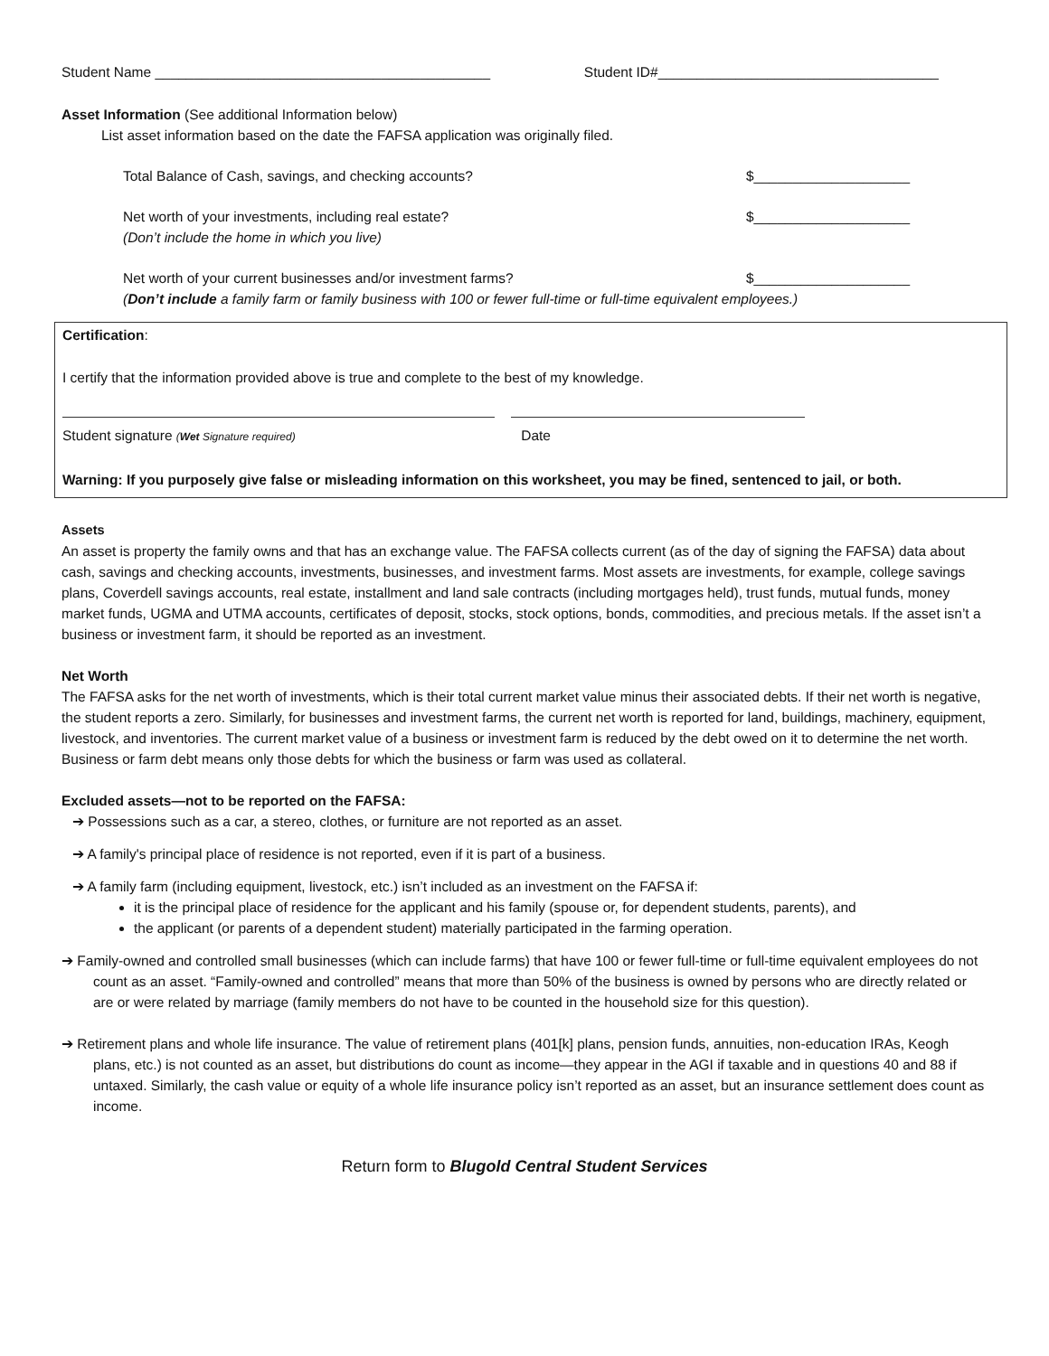Student Name ___________________________________________ Student ID#____________________________________
Asset Information (See additional Information below)
List asset information based on the date the FAFSA application was originally filed.
Total Balance of Cash, savings, and checking accounts? $____________________
Net worth of your investments, including real estate? $____________________
(Don’t include the home in which you live)
Net worth of your current businesses and/or investment farms? $____________________
(Don’t include a family farm or family business with 100 or fewer full-time or full-time equivalent employees.)
Certification:
I certify that the information provided above is true and complete to the best of my knowledge.
Student signature (Wet Signature required) Date
Warning: If you purposely give false or misleading information on this worksheet, you may be fined, sentenced to jail, or both.
Assets
An asset is property the family owns and that has an exchange value. The FAFSA collects current (as of the day of signing the FAFSA) data about cash, savings and checking accounts, investments, businesses, and investment farms. Most assets are investments, for example, college savings plans, Coverdell savings accounts, real estate, installment and land sale contracts (including mortgages held), trust funds, mutual funds, money market funds, UGMA and UTMA accounts, certificates of deposit, stocks, stock options, bonds, commodities, and precious metals. If the asset isn’t a business or investment farm, it should be reported as an investment.
Net Worth
The FAFSA asks for the net worth of investments, which is their total current market value minus their associated debts. If their net worth is negative, the student reports a zero. Similarly, for businesses and investment farms, the current net worth is reported for land, buildings, machinery, equipment, livestock, and inventories. The current market value of a business or investment farm is reduced by the debt owed on it to determine the net worth. Business or farm debt means only those debts for which the business or farm was used as collateral.
Excluded assets—not to be reported on the FAFSA:
➔ Possessions such as a car, a stereo, clothes, or furniture are not reported as an asset.
➔ A family's principal place of residence is not reported, even if it is part of a business.
➔ A family farm (including equipment, livestock, etc.) isn’t included as an investment on the FAFSA if:
it is the principal place of residence for the applicant and his family (spouse or, for dependent students, parents), and
the applicant (or parents of a dependent student) materially participated in the farming operation.
➔ Family-owned and controlled small businesses (which can include farms) that have 100 or fewer full-time or full-time equivalent employees do not count as an asset. “Family-owned and controlled” means that more than 50% of the business is owned by persons who are directly related or are or were related by marriage (family members do not have to be counted in the household size for this question).
➔ Retirement plans and whole life insurance. The value of retirement plans (401[k] plans, pension funds, annuities, non-education IRAs, Keogh plans, etc.) is not counted as an asset, but distributions do count as income—they appear in the AGI if taxable and in questions 40 and 88 if untaxed. Similarly, the cash value or equity of a whole life insurance policy isn’t reported as an asset, but an insurance settlement does count as income.
Return form to Blugold Central Student Services